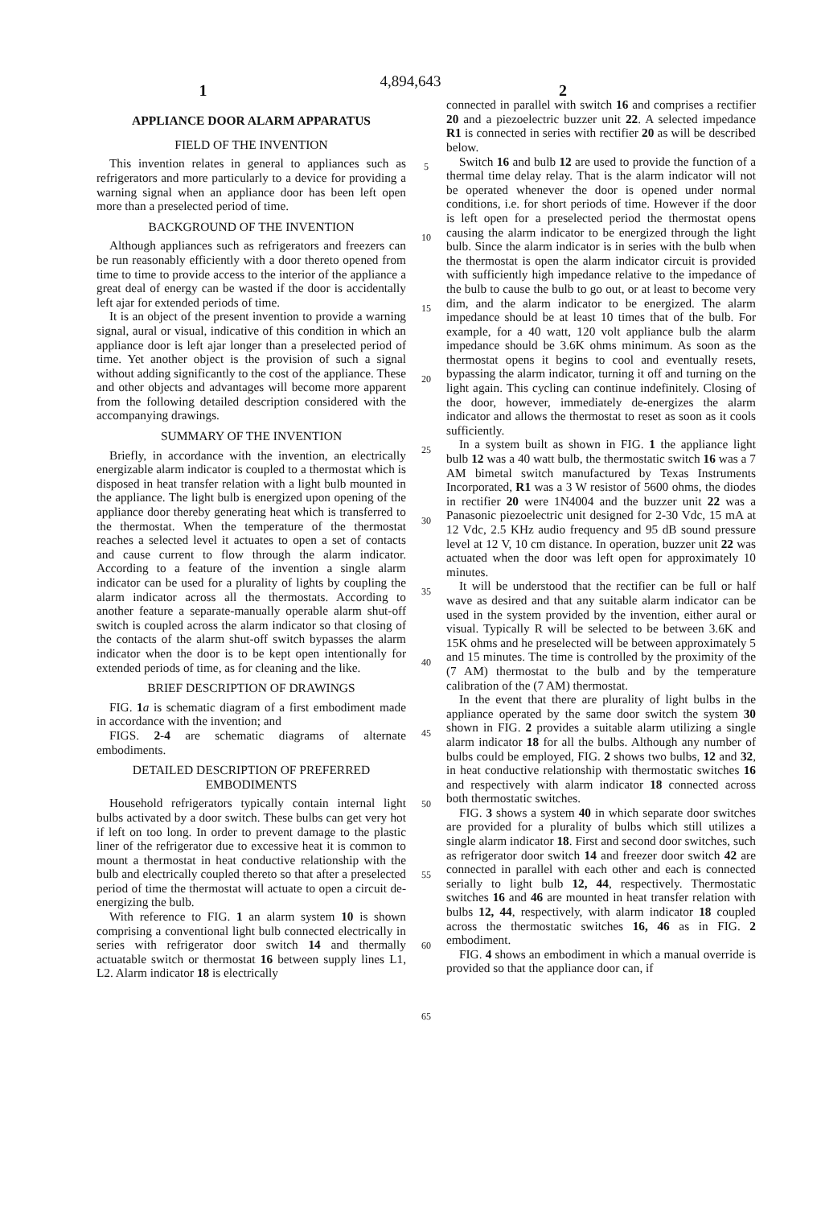4,894,643
1 2
APPLIANCE DOOR ALARM APPARATUS
FIELD OF THE INVENTION
This invention relates in general to appliances such as refrigerators and more particularly to a device for providing a warning signal when an appliance door has been left open more than a preselected period of time.
BACKGROUND OF THE INVENTION
Although appliances such as refrigerators and freezers can be run reasonably efficiently with a door thereto opened from time to time to provide access to the interior of the appliance a great deal of energy can be wasted if the door is accidentally left ajar for extended periods of time.
It is an object of the present invention to provide a warning signal, aural or visual, indicative of this condition in which an appliance door is left ajar longer than a preselected period of time. Yet another object is the provision of such a signal without adding significantly to the cost of the appliance. These and other objects and advantages will become more apparent from the following detailed description considered with the accompanying drawings.
SUMMARY OF THE INVENTION
Briefly, in accordance with the invention, an electrically energizable alarm indicator is coupled to a thermostat which is disposed in heat transfer relation with a light bulb mounted in the appliance. The light bulb is energized upon opening of the appliance door thereby generating heat which is transferred to the thermostat. When the temperature of the thermostat reaches a selected level it actuates to open a set of contacts and cause current to flow through the alarm indicator. According to a feature of the invention a single alarm indicator can be used for a plurality of lights by coupling the alarm indicator across all the thermostats. According to another feature a separate-manually operable alarm shut-off switch is coupled across the alarm indicator so that closing of the contacts of the alarm shut-off switch bypasses the alarm indicator when the door is to be kept open intentionally for extended periods of time, as for cleaning and the like.
BRIEF DESCRIPTION OF DRAWINGS
FIG. 1 a is schematic diagram of a first embodiment made in accordance with the invention; and
FIGS. 2-4 are schematic diagrams of alternate embodiments.
DETAILED DESCRIPTION OF PREFERRED EMBODIMENTS
Household refrigerators typically contain internal light bulbs activated by a door switch. These bulbs can get very hot if left on too long. In order to prevent damage to the plastic liner of the refrigerator due to excessive heat it is common to mount a thermostat in heat conductive relationship with the bulb and electrically coupled thereto so that after a preselected period of time the thermostat will actuate to open a circuit de-energizing the bulb.
With reference to FIG. 1 an alarm system 10 is shown comprising a conventional light bulb connected electrically in series with refrigerator door switch 14 and thermally actuatable switch or thermostat 16 between supply lines L1, L2. Alarm indicator 18 is electrically
5
10
15
20
25
30
35
40
45
50
55
60
65
connected in parallel with switch 16 and comprises a rectifier 20 and a piezoelectric buzzer unit 22. A selected impedance R1 is connected in series with rectifier 20 as will be described below.
Switch 16 and bulb 12 are used to provide the function of a thermal time delay relay. That is the alarm indicator will not be operated whenever the door is opened under normal conditions, i.e. for short periods of time. However if the door is left open for a preselected period the thermostat opens causing the alarm indicator to be energized through the light bulb. Since the alarm indicator is in series with the bulb when the thermostat is open the alarm indicator circuit is provided with sufficiently high impedance relative to the impedance of the bulb to cause the bulb to go out, or at least to become very dim, and the alarm indicator to be energized. The alarm impedance should be at least 10 times that of the bulb. For example, for a 40 watt, 120 volt appliance bulb the alarm impedance should be 3.6K ohms minimum. As soon as the thermostat opens it begins to cool and eventually resets, bypassing the alarm indicator, turning it off and turning on the light again. This cycling can continue indefinitely. Closing of the door, however, immediately de-energizes the alarm indicator and allows the thermostat to reset as soon as it cools sufficiently.
In a system built as shown in FIG. 1 the appliance light bulb 12 was a 40 watt bulb, the thermostatic switch 16 was a 7 AM bimetal switch manufactured by Texas Instruments Incorporated, R1 was a 3 W resistor of 5600 ohms, the diodes in rectifier 20 were 1N4004 and the buzzer unit 22 was a Panasonic piezoelectric unit designed for 2-30 Vdc, 15 mA at 12 Vdc, 2.5 KHz audio frequency and 95 dB sound pressure level at 12 V, 10 cm distance. In operation, buzzer unit 22 was actuated when the door was left open for approximately 10 minutes.
It will be understood that the rectifier can be full or half wave as desired and that any suitable alarm indicator can be used in the system provided by the invention, either aural or visual. Typically R will be selected to be between 3.6K and 15K ohms and he preselected will be between approximately 5 and 15 minutes. The time is controlled by the proximity of the (7 AM) thermostat to the bulb and by the temperature calibration of the (7 AM) thermostat.
In the event that there are plurality of light bulbs in the appliance operated by the same door switch the system 30 shown in FIG. 2 provides a suitable alarm utilizing a single alarm indicator 18 for all the bulbs. Although any number of bulbs could be employed, FIG. 2 shows two bulbs, 12 and 32, in heat conductive relationship with thermostatic switches 16 and respectively with alarm indicator 18 connected across both thermostatic switches.
FIG. 3 shows a system 40 in which separate door switches are provided for a plurality of bulbs which still utilizes a single alarm indicator 18. First and second door switches, such as refrigerator door switch 14 and freezer door switch 42 are connected in parallel with each other and each is connected serially to light bulb 12, 44, respectively. Thermostatic switches 16 and 46 are mounted in heat transfer relation with bulbs 12, 44, respectively, with alarm indicator 18 coupled across the thermostatic switches 16, 46 as in FIG. 2 embodiment.
FIG. 4 shows an embodiment in which a manual override is provided so that the appliance door can, if